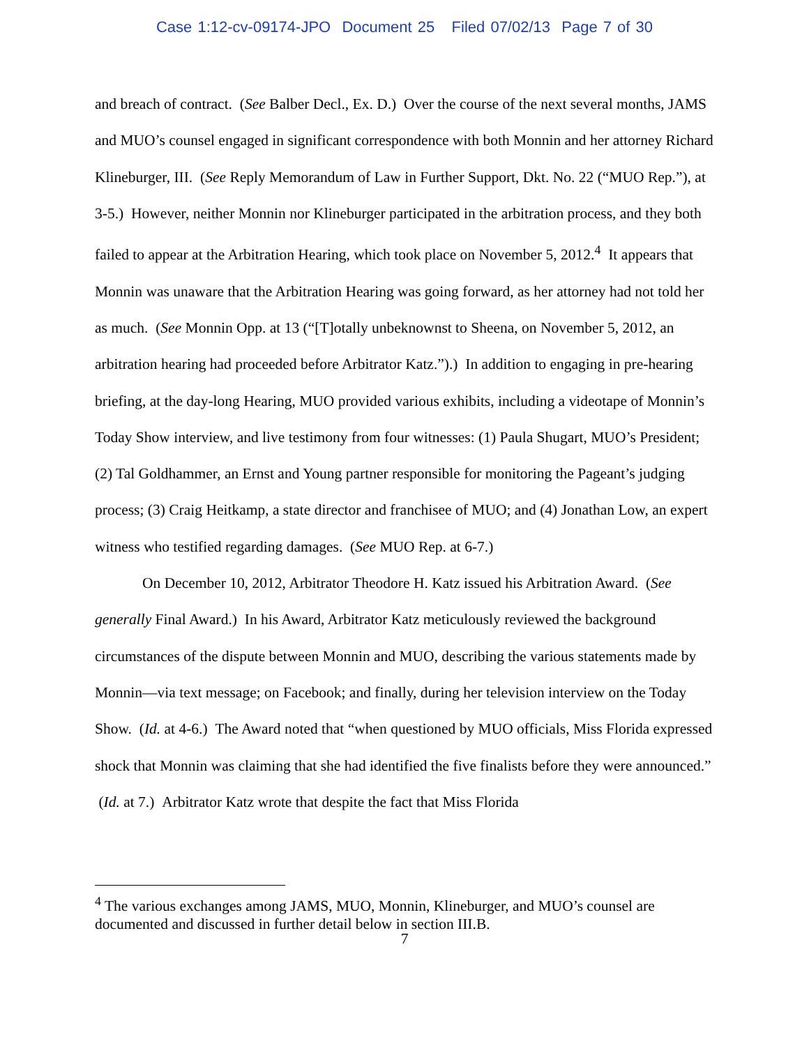Case 1:12-cv-09174-JPO Document 25 Filed 07/02/13 Page 7 of 30
and breach of contract. (See Balber Decl., Ex. D.) Over the course of the next several months, JAMS and MUO’s counsel engaged in significant correspondence with both Monnin and her attorney Richard Klineburger, III. (See Reply Memorandum of Law in Further Support, Dkt. No. 22 (“MUO Rep.”), at 3-5.) However, neither Monnin nor Klineburger participated in the arbitration process, and they both failed to appear at the Arbitration Hearing, which took place on November 5, 2012.<sup>4</sup> It appears that Monnin was unaware that the Arbitration Hearing was going forward, as her attorney had not told her as much. (See Monnin Opp. at 13 (“[T]otally unbeknownst to Sheena, on November 5, 2012, an arbitration hearing had proceeded before Arbitrator Katz.”).) In addition to engaging in pre-hearing briefing, at the day-long Hearing, MUO provided various exhibits, including a videotape of Monnin’s Today Show interview, and live testimony from four witnesses: (1) Paula Shugart, MUO’s President; (2) Tal Goldhammer, an Ernst and Young partner responsible for monitoring the Pageant’s judging process; (3) Craig Heitkamp, a state director and franchisee of MUO; and (4) Jonathan Low, an expert witness who testified regarding damages. (See MUO Rep. at 6-7.)
On December 10, 2012, Arbitrator Theodore H. Katz issued his Arbitration Award. (See generally Final Award.) In his Award, Arbitrator Katz meticulously reviewed the background circumstances of the dispute between Monnin and MUO, describing the various statements made by Monnin—via text message; on Facebook; and finally, during her television interview on the Today Show. (Id. at 4-6.) The Award noted that “when questioned by MUO officials, Miss Florida expressed shock that Monnin was claiming that she had identified the five finalists before they were announced.” (Id. at 7.) Arbitrator Katz wrote that despite the fact that Miss Florida
<sup>4</sup> The various exchanges among JAMS, MUO, Monnin, Klineburger, and MUO’s counsel are documented and discussed in further detail below in section III.B.
7